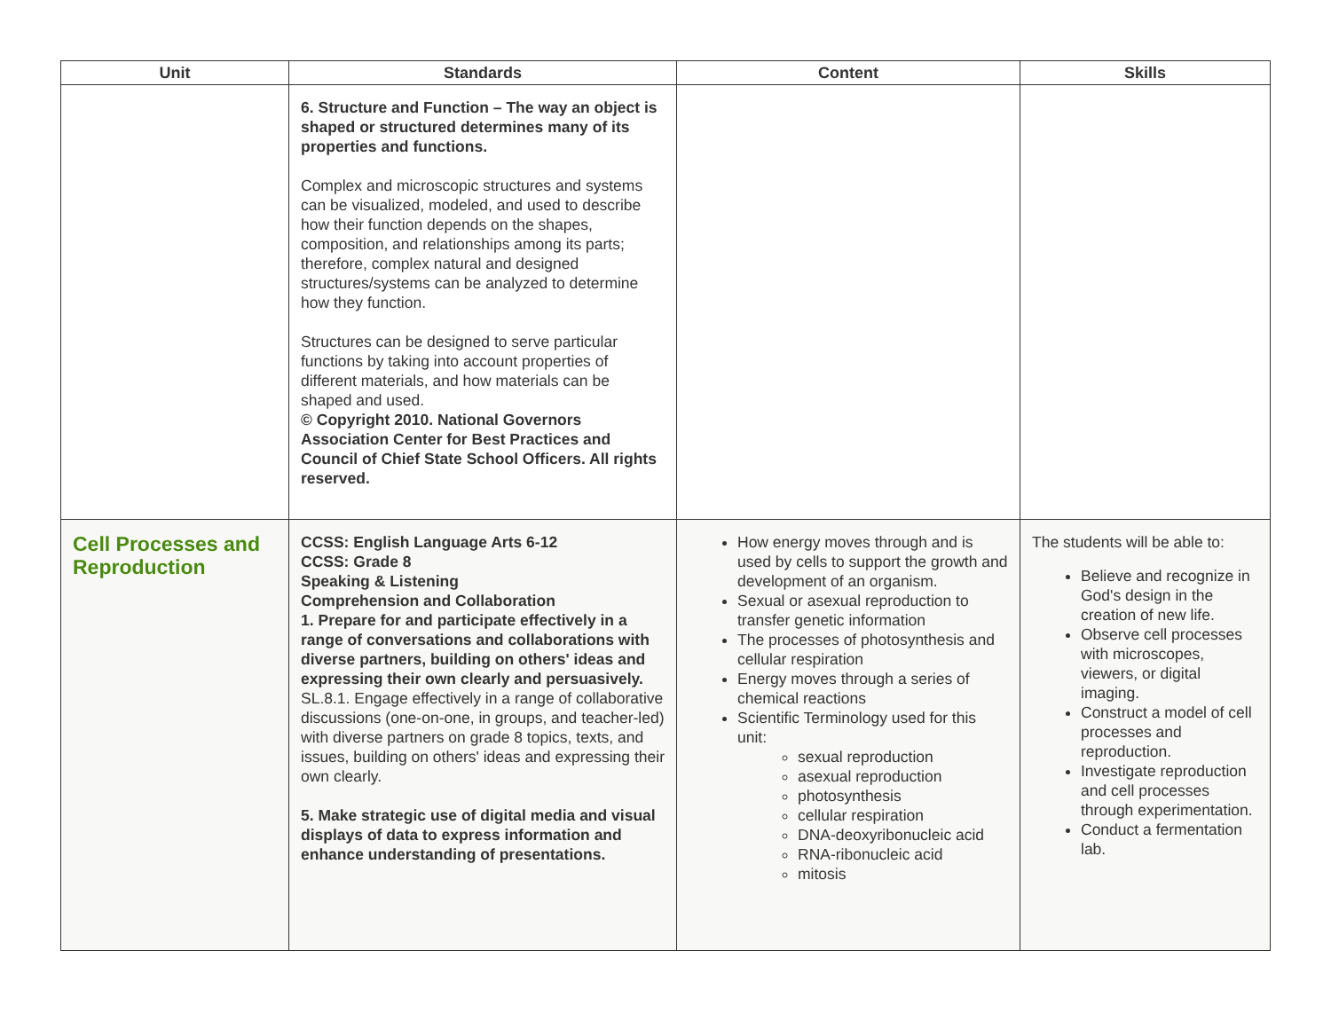| Unit | Standards | Content | Skills |
| --- | --- | --- | --- |
| | 6. Structure and Function – The way an object is shaped or structured determines many of its properties and functions. Complex and microscopic structures and systems can be visualized, modeled, and used to describe how their function depends on the shapes, composition, and relationships among its parts; therefore, complex natural and designed structures/systems can be analyzed to determine how they function. Structures can be designed to serve particular functions by taking into account properties of different materials, and how materials can be shaped and used. © Copyright 2010. National Governors Association Center for Best Practices and Council of Chief State School Officers. All rights reserved. | | |
| Cell Processes and Reproduction | CCSS: English Language Arts 6-12 CCSS: Grade 8 Speaking & Listening Comprehension and Collaboration 1. Prepare for and participate effectively in a range of conversations and collaborations with diverse partners, building on others' ideas and expressing their own clearly and persuasively. SL.8.1. Engage effectively in a range of collaborative discussions (one-on-one, in groups, and teacher-led) with diverse partners on grade 8 topics, texts, and issues, building on others' ideas and expressing their own clearly. 5. Make strategic use of digital media and visual displays of data to express information and enhance understanding of presentations. | How energy moves through and is used by cells to support the growth and development of an organism. Sexual or asexual reproduction to transfer genetic information The processes of photosynthesis and cellular respiration Energy moves through a series of chemical reactions Scientific Terminology used for this unit: sexual reproduction asexual reproduction photosynthesis cellular respiration DNA-deoxyribonucleic acid RNA-ribonucleic acid mitosis | The students will be able to: Believe and recognize in God's design in the creation of new life. Observe cell processes with microscopes, viewers, or digital imaging. Construct a model of cell processes and reproduction. Investigate reproduction and cell processes through experimentation. Conduct a fermentation lab. |